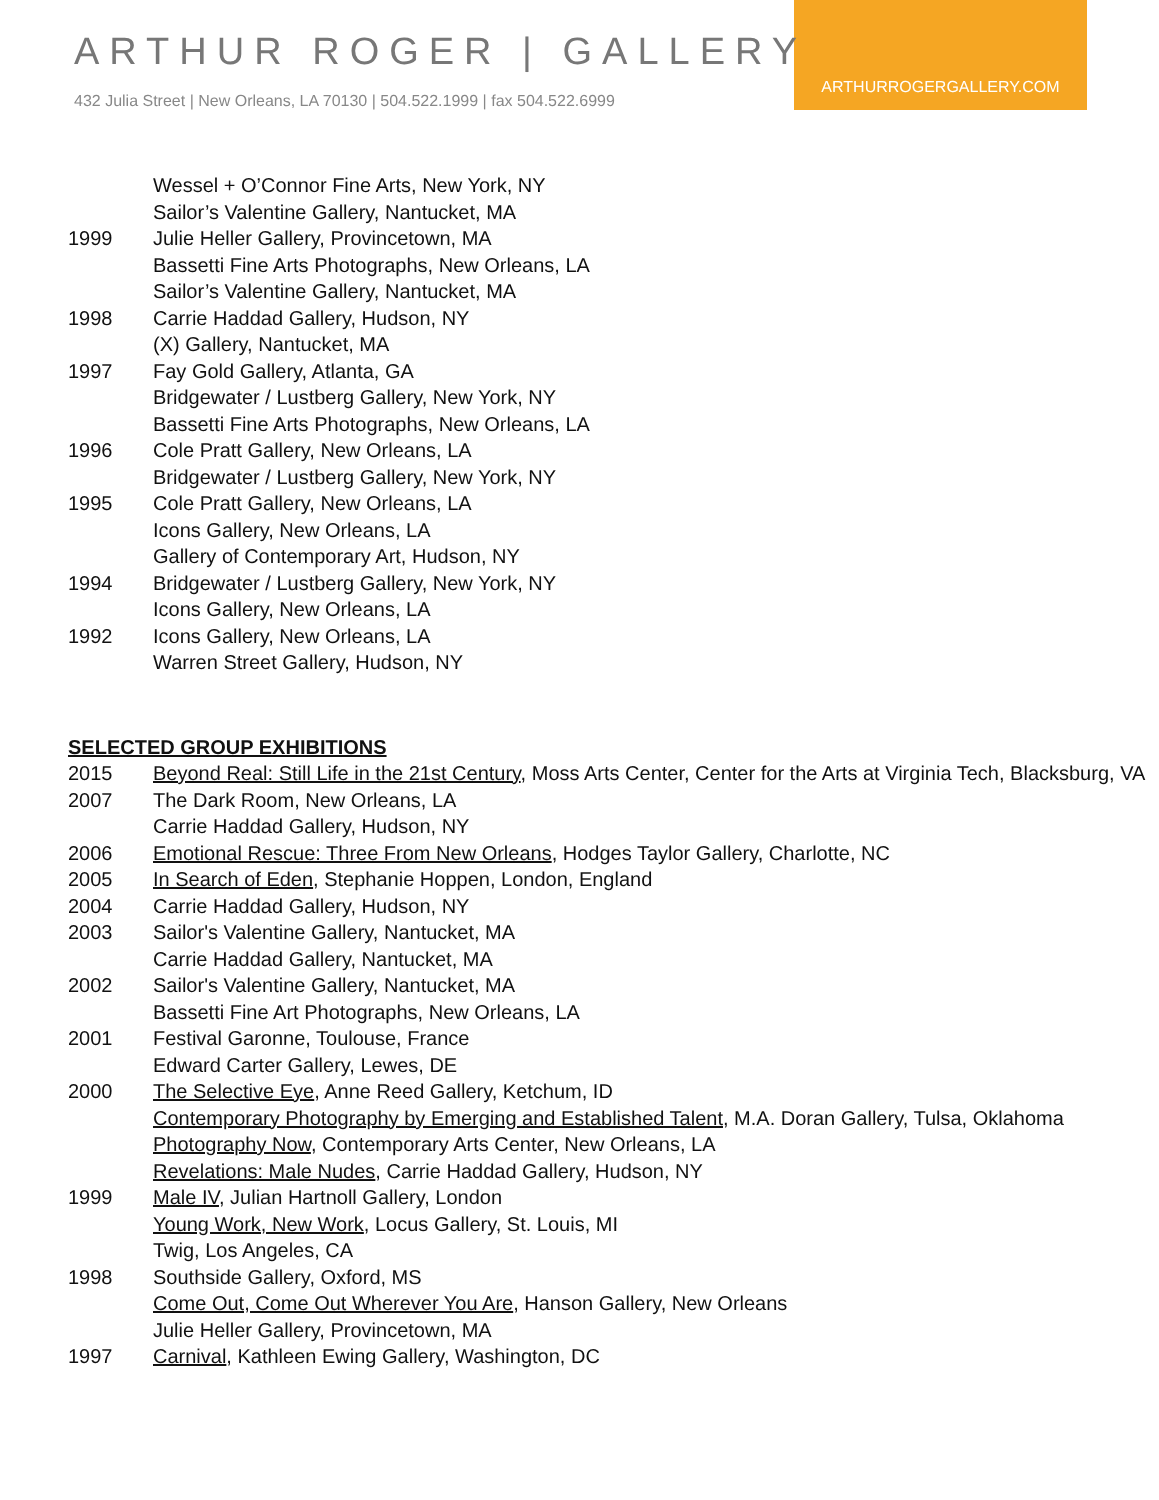ARTHURROGERGALLERY.COM
ARTHUR ROGER | GALLERY
432 Julia Street | New Orleans, LA 70130 | 504.522.1999 | fax 504.522.6999
Wessel + O’Connor Fine Arts, New York, NY
Sailor’s Valentine Gallery, Nantucket, MA
1999 Julie Heller Gallery, Provincetown, MA
Bassetti Fine Arts Photographs, New Orleans, LA
Sailor’s Valentine Gallery, Nantucket, MA
1998 Carrie Haddad Gallery, Hudson, NY
(X) Gallery, Nantucket, MA
1997 Fay Gold Gallery, Atlanta, GA
Bridgewater / Lustberg Gallery, New York, NY
Bassetti Fine Arts Photographs, New Orleans, LA
1996 Cole Pratt Gallery, New Orleans, LA
Bridgewater / Lustberg Gallery, New York, NY
1995 Cole Pratt Gallery, New Orleans, LA
Icons Gallery, New Orleans, LA
Gallery of Contemporary Art, Hudson, NY
1994 Bridgewater / Lustberg Gallery, New York, NY
Icons Gallery, New Orleans, LA
1992 Icons Gallery, New Orleans, LA
Warren Street Gallery, Hudson, NY
SELECTED GROUP EXHIBITIONS
2015 Beyond Real: Still Life in the 21st Century, Moss Arts Center, Center for the Arts at Virginia Tech, Blacksburg, VA
2007 The Dark Room, New Orleans, LA
Carrie Haddad Gallery, Hudson, NY
2006 Emotional Rescue: Three From New Orleans, Hodges Taylor Gallery, Charlotte, NC
2005 In Search of Eden, Stephanie Hoppen, London, England
2004 Carrie Haddad Gallery, Hudson, NY
2003 Sailor's Valentine Gallery, Nantucket, MA
Carrie Haddad Gallery, Nantucket, MA
2002 Sailor's Valentine Gallery, Nantucket, MA
Bassetti Fine Art Photographs, New Orleans, LA
2001 Festival Garonne, Toulouse, France
Edward Carter Gallery, Lewes, DE
2000 The Selective Eye, Anne Reed Gallery, Ketchum, ID
Contemporary Photography by Emerging and Established Talent, M.A. Doran Gallery, Tulsa, Oklahoma
Photography Now, Contemporary Arts Center, New Orleans, LA
Revelations: Male Nudes, Carrie Haddad Gallery, Hudson, NY
1999 Male IV, Julian Hartnoll Gallery, London
Young Work, New Work, Locus Gallery, St. Louis, MI
Twig, Los Angeles, CA
1998 Southside Gallery, Oxford, MS
Come Out, Come Out Wherever You Are, Hanson Gallery, New Orleans
Julie Heller Gallery, Provincetown, MA
1997 Carnival, Kathleen Ewing Gallery, Washington, DC